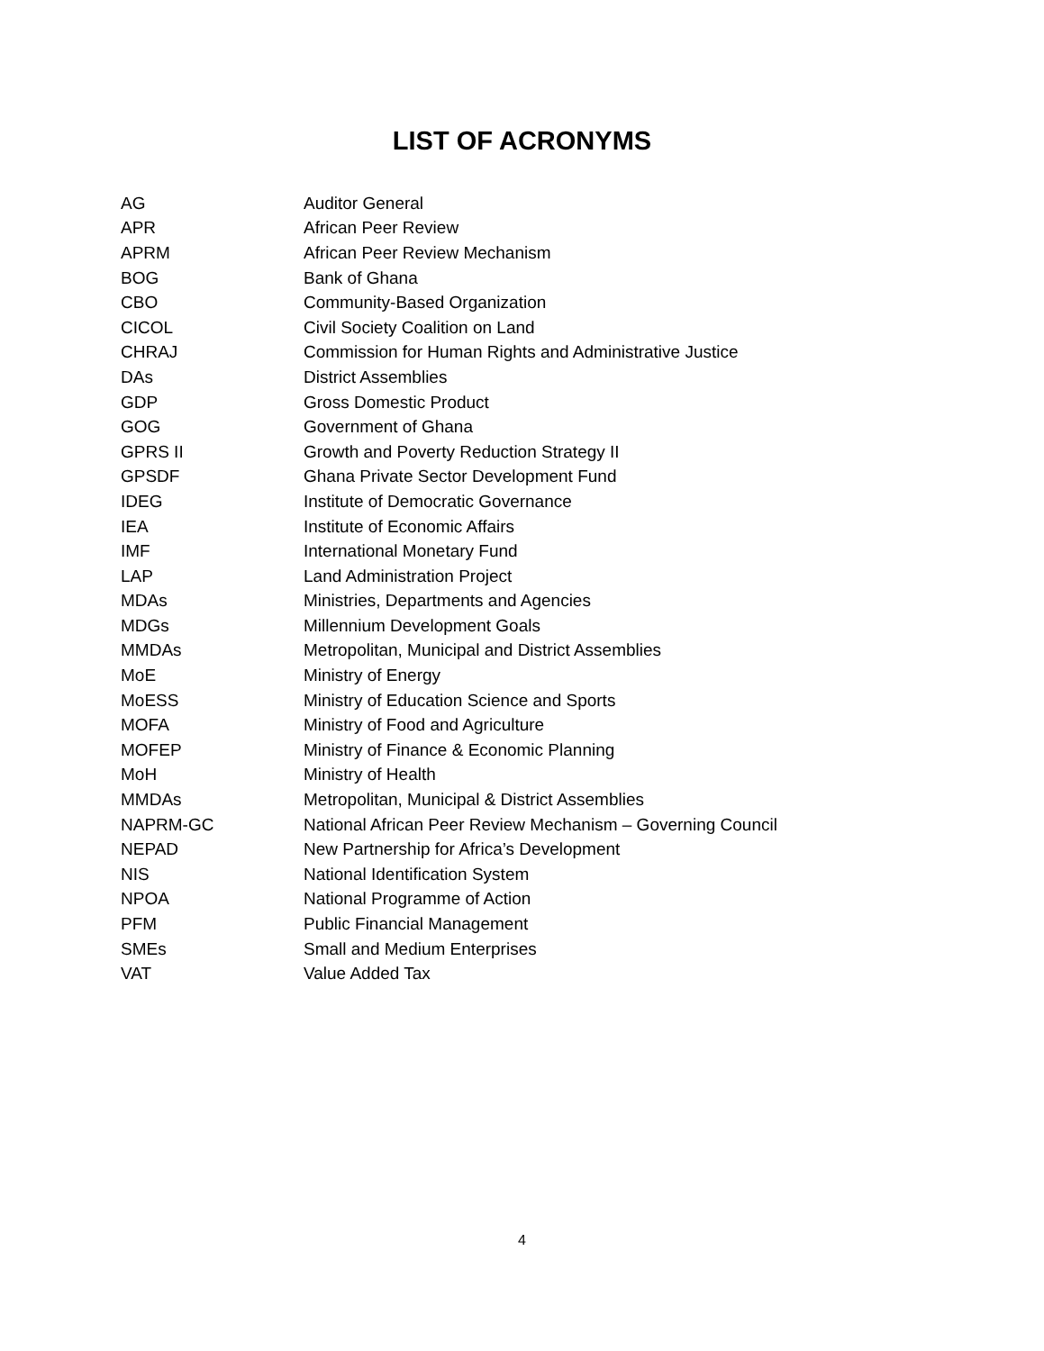LIST OF ACRONYMS
| AG | Auditor General |
| APR | African Peer Review |
| APRM | African Peer Review Mechanism |
| BOG | Bank of Ghana |
| CBO | Community-Based Organization |
| CICOL | Civil Society Coalition on Land |
| CHRAJ | Commission for Human Rights and Administrative Justice |
| DAs | District Assemblies |
| GDP | Gross Domestic Product |
| GOG | Government of Ghana |
| GPRS II | Growth and Poverty Reduction Strategy II |
| GPSDF | Ghana Private Sector Development Fund |
| IDEG | Institute of Democratic Governance |
| IEA | Institute of Economic Affairs |
| IMF | International Monetary Fund |
| LAP | Land Administration Project |
| MDAs | Ministries, Departments and Agencies |
| MDGs | Millennium Development Goals |
| MMDAs | Metropolitan, Municipal and District Assemblies |
| MoE | Ministry of Energy |
| MoESS | Ministry of Education Science and Sports |
| MOFA | Ministry of Food and Agriculture |
| MOFEP | Ministry of Finance & Economic Planning |
| MoH | Ministry of Health |
| MMDAs | Metropolitan, Municipal & District Assemblies |
| NAPRM-GC | National African Peer Review Mechanism – Governing Council |
| NEPAD | New Partnership for Africa’s Development |
| NIS | National Identification System |
| NPOA | National Programme of Action |
| PFM | Public Financial Management |
| SMEs | Small and Medium Enterprises |
| VAT | Value Added Tax |
4